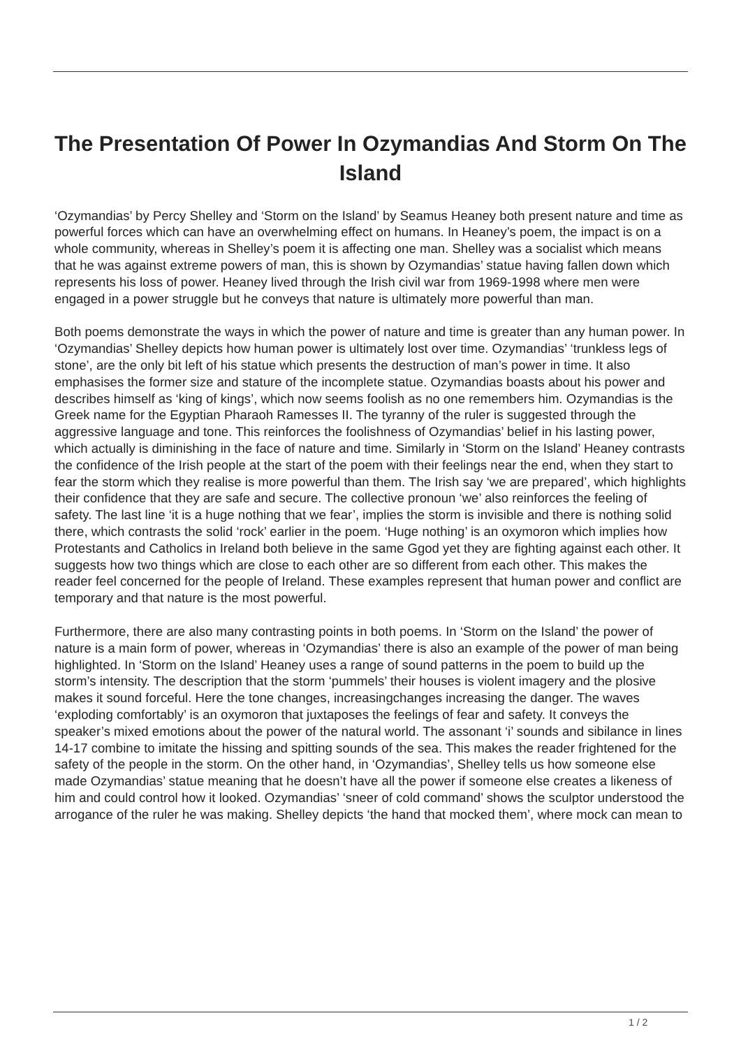The Presentation Of Power In Ozymandias And Storm On The Island
‘Ozymandias’ by Percy Shelley and ‘Storm on the Island’ by Seamus Heaney both present nature and time as powerful forces which can have an overwhelming effect on humans. In Heaney’s poem, the impact is on a whole community, whereas in Shelley’s poem it is affecting one man. Shelley was a socialist which means that he was against extreme powers of man, this is shown by Ozymandias’ statue having fallen down which represents his loss of power. Heaney lived through the Irish civil war from 1969-1998 where men were engaged in a power struggle but he conveys that nature is ultimately more powerful than man.
Both poems demonstrate the ways in which the power of nature and time is greater than any human power. In ‘Ozymandias’ Shelley depicts how human power is ultimately lost over time. Ozymandias’ ‘trunkless legs of stone’, are the only bit left of his statue which presents the destruction of man’s power in time. It also emphasises the former size and stature of the incomplete statue. Ozymandias boasts about his power and describes himself as ‘king of kings’, which now seems foolish as no one remembers him. Ozymandias is the Greek name for the Egyptian Pharaoh Ramesses II. The tyranny of the ruler is suggested through the aggressive language and tone. This reinforces the foolishness of Ozymandias’ belief in his lasting power, which actually is diminishing in the face of nature and time. Similarly in ‘Storm on the Island’ Heaney contrasts the confidence of the Irish people at the start of the poem with their feelings near the end, when they start to fear the storm which they realise is more powerful than them. The Irish say ‘we are prepared’, which highlights their confidence that they are safe and secure. The collective pronoun ‘we’ also reinforces the feeling of safety. The last line ‘it is a huge nothing that we fear’, implies the storm is invisible and there is nothing solid there, which contrasts the solid ‘rock’ earlier in the poem. ‘Huge nothing’ is an oxymoron which implies how Protestants and Catholics in Ireland both believe in the same Ggod yet they are fighting against each other. It suggests how two things which are close to each other are so different from each other. This makes the reader feel concerned for the people of Ireland. These examples represent that human power and conflict are temporary and that nature is the most powerful.
Furthermore, there are also many contrasting points in both poems. In ‘Storm on the Island’ the power of nature is a main form of power, whereas in ‘Ozymandias’ there is also an example of the power of man being highlighted. In ‘Storm on the Island’ Heaney uses a range of sound patterns in the poem to build up the storm’s intensity. The description that the storm ‘pummels’ their houses is violent imagery and the plosive makes it sound forceful. Here the tone changes, increasingchanges increasing the danger. The waves ‘exploding comfortably’ is an oxymoron that juxtaposes the feelings of fear and safety. It conveys the speaker’s mixed emotions about the power of the natural world. The assonant ‘i’ sounds and sibilance in lines 14-17 combine to imitate the hissing and spitting sounds of the sea. This makes the reader frightened for the safety of the people in the storm. On the other hand, in ‘Ozymandias’, Shelley tells us how someone else made Ozymandias’ statue meaning that he doesn’t have all the power if someone else creates a likeness of him and could control how it looked. Ozymandias’ ‘sneer of cold command’ shows the sculptor understood the arrogance of the ruler he was making. Shelley depicts ‘the hand that mocked them’, where mock can mean to
1 / 2